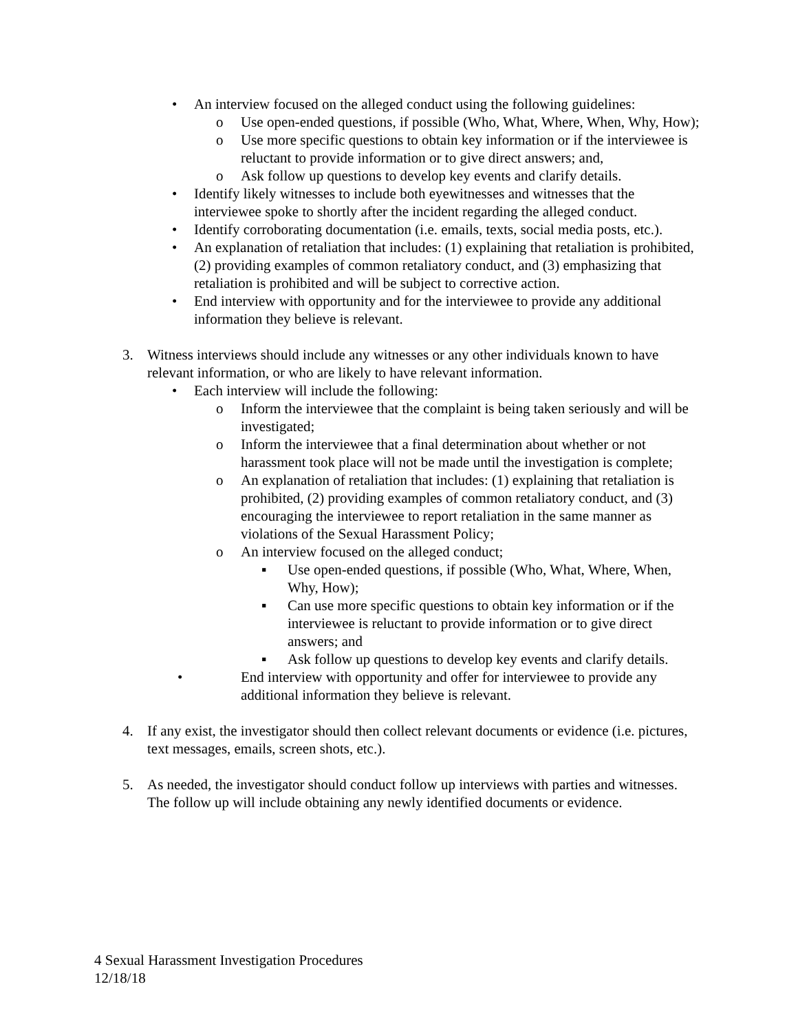• An interview focused on the alleged conduct using the following guidelines:
o Use open-ended questions, if possible (Who, What, Where, When, Why, How);
o Use more specific questions to obtain key information or if the interviewee is reluctant to provide information or to give direct answers; and,
o Ask follow up questions to develop key events and clarify details.
• Identify likely witnesses to include both eyewitnesses and witnesses that the interviewee spoke to shortly after the incident regarding the alleged conduct.
• Identify corroborating documentation (i.e. emails, texts, social media posts, etc.).
• An explanation of retaliation that includes: (1) explaining that retaliation is prohibited, (2) providing examples of common retaliatory conduct, and (3) emphasizing that retaliation is prohibited and will be subject to corrective action.
• End interview with opportunity and for the interviewee to provide any additional information they believe is relevant.
3. Witness interviews should include any witnesses or any other individuals known to have relevant information, or who are likely to have relevant information.
• Each interview will include the following:
o Inform the interviewee that the complaint is being taken seriously and will be investigated;
o Inform the interviewee that a final determination about whether or not harassment took place will not be made until the investigation is complete;
o An explanation of retaliation that includes: (1) explaining that retaliation is prohibited, (2) providing examples of common retaliatory conduct, and (3) encouraging the interviewee to report retaliation in the same manner as violations of the Sexual Harassment Policy;
o An interview focused on the alleged conduct;
▪ Use open-ended questions, if possible (Who, What, Where, When, Why, How);
▪ Can use more specific questions to obtain key information or if the interviewee is reluctant to provide information or to give direct answers; and
▪ Ask follow up questions to develop key events and clarify details.
• End interview with opportunity and offer for interviewee to provide any additional information they believe is relevant.
4. If any exist, the investigator should then collect relevant documents or evidence (i.e. pictures, text messages, emails, screen shots, etc.).
5. As needed, the investigator should conduct follow up interviews with parties and witnesses. The follow up will include obtaining any newly identified documents or evidence.
4 Sexual Harassment Investigation Procedures
12/18/18